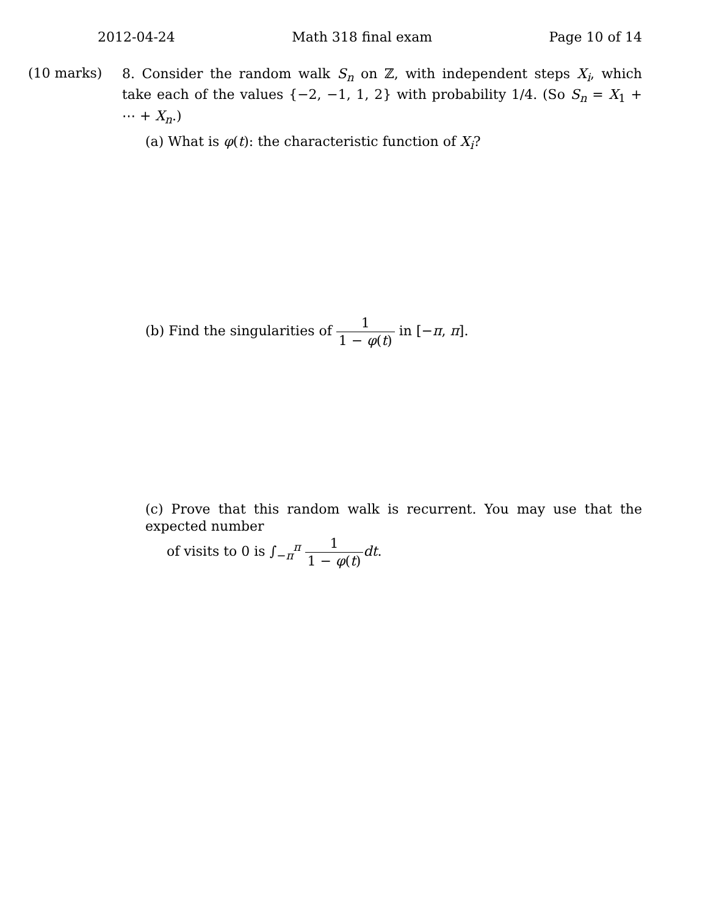2012-04-24 Math 318 final exam Page 10 of 14
(10 marks)
8. Consider the random walk S<sub>n</sub> on ℤ, with independent steps X<sub>i</sub>, which take each of the values {−2, −1, 1, 2} with probability 1/4. (So S<sub>n</sub> = X<sub>1</sub> + ⋯ + X<sub>n</sub>.)
(a) What is φ(t): the characteristic function of X<sub>i</sub>?
(b) Find the singularities of 1 1 − φ(t) in [−π, π].
(c) Prove that this random walk is recurrent. You may use that the expected number
of visits to 0 is ∫<sub>−π</sub><sup>π</sup> 1 1 − φ(t) dt.